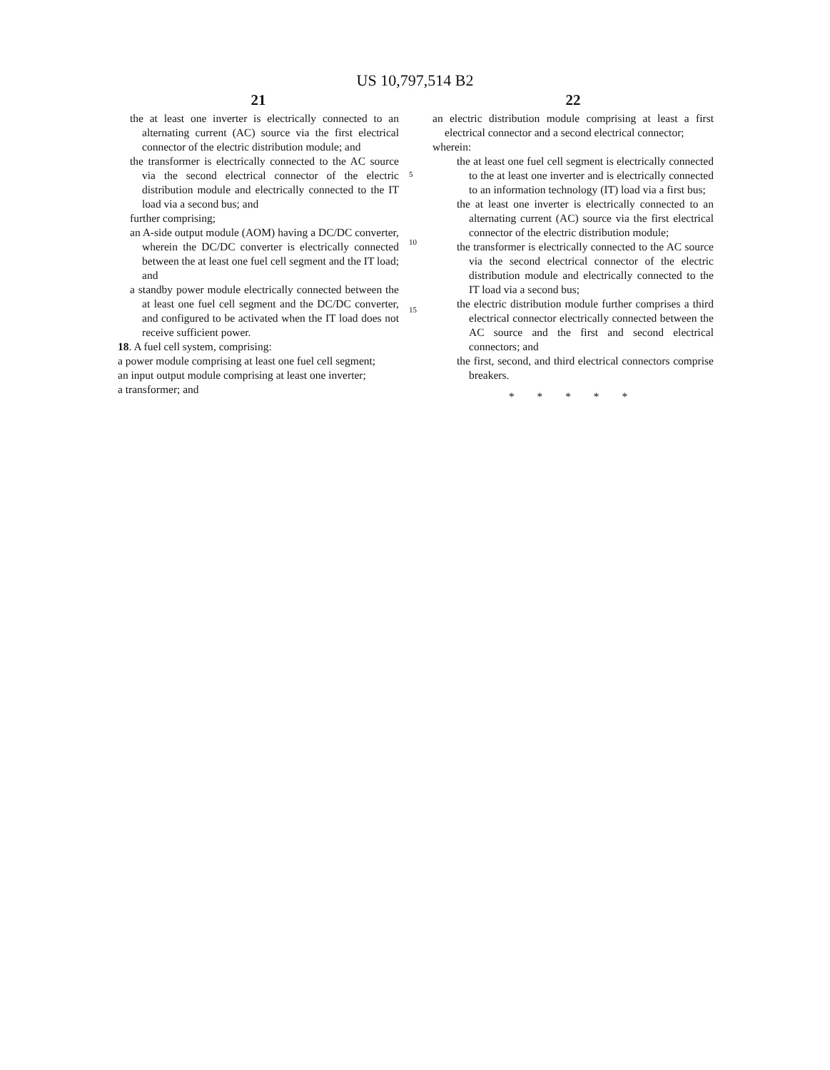US 10,797,514 B2
21
the at least one inverter is electrically connected to an alternating current (AC) source via the first electrical connector of the electric distribution module; and
the transformer is electrically connected to the AC source via the second electrical connector of the electric distribution module and electrically connected to the IT load via a second bus; and
further comprising;
an A-side output module (AOM) having a DC/DC converter, wherein the DC/DC converter is electrically connected between the at least one fuel cell segment and the IT load; and
a standby power module electrically connected between the at least one fuel cell segment and the DC/DC converter, and configured to be activated when the IT load does not receive sufficient power.
18. A fuel cell system, comprising:
a power module comprising at least one fuel cell segment;
an input output module comprising at least one inverter;
a transformer; and
5
10
15
22
an electric distribution module comprising at least a first electrical connector and a second electrical connector;
wherein:
the at least one fuel cell segment is electrically connected to the at least one inverter and is electrically connected to an information technology (IT) load via a first bus;
the at least one inverter is electrically connected to an alternating current (AC) source via the first electrical connector of the electric distribution module;
the transformer is electrically connected to the AC source via the second electrical connector of the electric distribution module and electrically connected to the IT load via a second bus;
the electric distribution module further comprises a third electrical connector electrically connected between the AC source and the first and second electrical connectors; and
the first, second, and third electrical connectors comprise breakers.
* * * * *